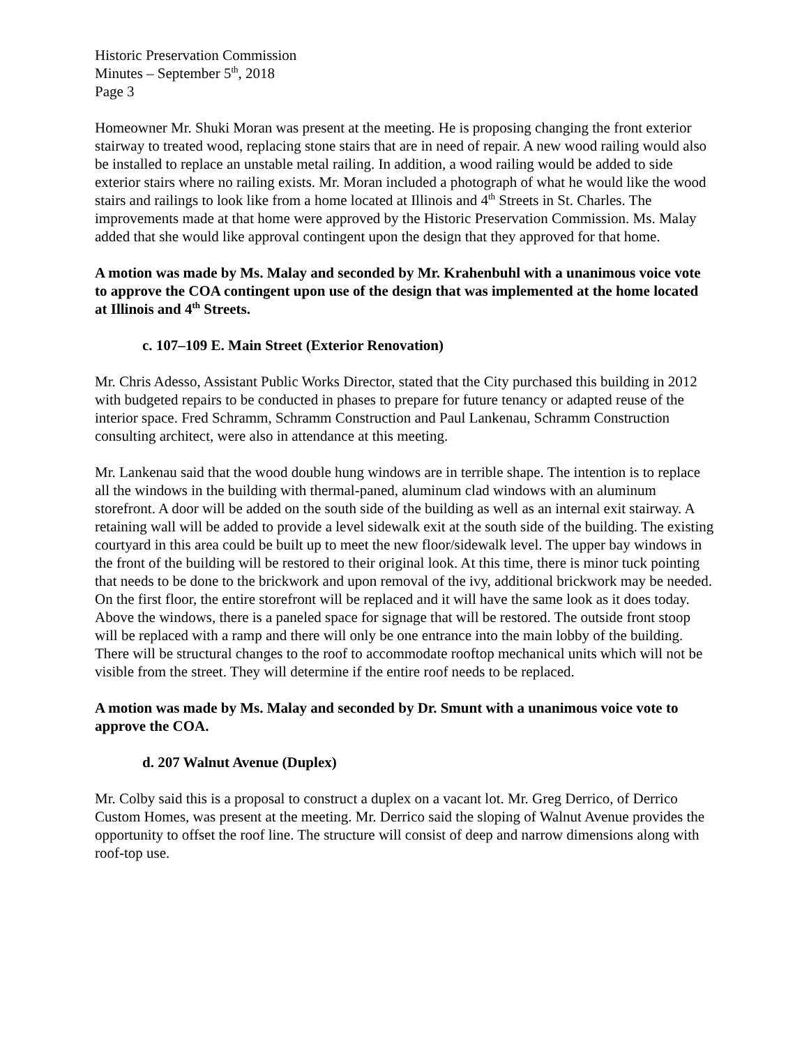Historic Preservation Commission
Minutes – September 5<sup>th</sup>, 2018
Page 3
Homeowner Mr. Shuki Moran was present at the meeting. He is proposing changing the front exterior stairway to treated wood, replacing stone stairs that are in need of repair. A new wood railing would also be installed to replace an unstable metal railing. In addition, a wood railing would be added to side exterior stairs where no railing exists. Mr. Moran included a photograph of what he would like the wood stairs and railings to look like from a home located at Illinois and 4<sup>th</sup> Streets in St. Charles. The improvements made at that home were approved by the Historic Preservation Commission. Ms. Malay added that she would like approval contingent upon the design that they approved for that home.
A motion was made by Ms. Malay and seconded by Mr. Krahenbuhl with a unanimous voice vote to approve the COA contingent upon use of the design that was implemented at the home located at Illinois and 4<sup>th</sup> Streets.
c. 107–109 E. Main Street (Exterior Renovation)
Mr. Chris Adesso, Assistant Public Works Director, stated that the City purchased this building in 2012 with budgeted repairs to be conducted in phases to prepare for future tenancy or adapted reuse of the interior space. Fred Schramm, Schramm Construction and Paul Lankenau, Schramm Construction consulting architect, were also in attendance at this meeting.
Mr. Lankenau said that the wood double hung windows are in terrible shape. The intention is to replace all the windows in the building with thermal-paned, aluminum clad windows with an aluminum storefront. A door will be added on the south side of the building as well as an internal exit stairway. A retaining wall will be added to provide a level sidewalk exit at the south side of the building. The existing courtyard in this area could be built up to meet the new floor/sidewalk level. The upper bay windows in the front of the building will be restored to their original look. At this time, there is minor tuck pointing that needs to be done to the brickwork and upon removal of the ivy, additional brickwork may be needed. On the first floor, the entire storefront will be replaced and it will have the same look as it does today. Above the windows, there is a paneled space for signage that will be restored. The outside front stoop will be replaced with a ramp and there will only be one entrance into the main lobby of the building. There will be structural changes to the roof to accommodate rooftop mechanical units which will not be visible from the street. They will determine if the entire roof needs to be replaced.
A motion was made by Ms. Malay and seconded by Dr. Smunt with a unanimous voice vote to approve the COA.
d. 207 Walnut Avenue (Duplex)
Mr. Colby said this is a proposal to construct a duplex on a vacant lot. Mr. Greg Derrico, of Derrico Custom Homes, was present at the meeting. Mr. Derrico said the sloping of Walnut Avenue provides the opportunity to offset the roof line. The structure will consist of deep and narrow dimensions along with roof-top use.